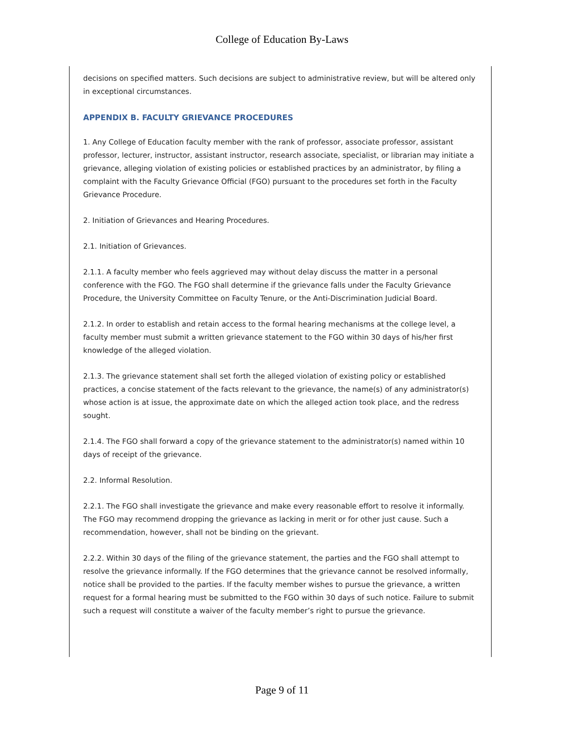College of Education By-Laws
decisions on specified matters. Such decisions are subject to administrative review, but will be altered only in exceptional circumstances.
APPENDIX B. FACULTY GRIEVANCE PROCEDURES
1. Any College of Education faculty member with the rank of professor, associate professor, assistant professor, lecturer, instructor, assistant instructor, research associate, specialist, or librarian may initiate a grievance, alleging violation of existing policies or established practices by an administrator, by filing a complaint with the Faculty Grievance Official (FGO) pursuant to the procedures set forth in the Faculty Grievance Procedure.
2. Initiation of Grievances and Hearing Procedures.
2.1. Initiation of Grievances.
2.1.1. A faculty member who feels aggrieved may without delay discuss the matter in a personal conference with the FGO. The FGO shall determine if the grievance falls under the Faculty Grievance Procedure, the University Committee on Faculty Tenure, or the Anti-Discrimination Judicial Board.
2.1.2. In order to establish and retain access to the formal hearing mechanisms at the college level, a faculty member must submit a written grievance statement to the FGO within 30 days of his/her first knowledge of the alleged violation.
2.1.3. The grievance statement shall set forth the alleged violation of existing policy or established practices, a concise statement of the facts relevant to the grievance, the name(s) of any administrator(s) whose action is at issue, the approximate date on which the alleged action took place, and the redress sought.
2.1.4. The FGO shall forward a copy of the grievance statement to the administrator(s) named within 10 days of receipt of the grievance.
2.2. Informal Resolution.
2.2.1. The FGO shall investigate the grievance and make every reasonable effort to resolve it informally. The FGO may recommend dropping the grievance as lacking in merit or for other just cause. Such a recommendation, however, shall not be binding on the grievant.
2.2.2. Within 30 days of the filing of the grievance statement, the parties and the FGO shall attempt to resolve the grievance informally. If the FGO determines that the grievance cannot be resolved informally, notice shall be provided to the parties. If the faculty member wishes to pursue the grievance, a written request for a formal hearing must be submitted to the FGO within 30 days of such notice. Failure to submit such a request will constitute a waiver of the faculty member’s right to pursue the grievance.
Page 9 of 11